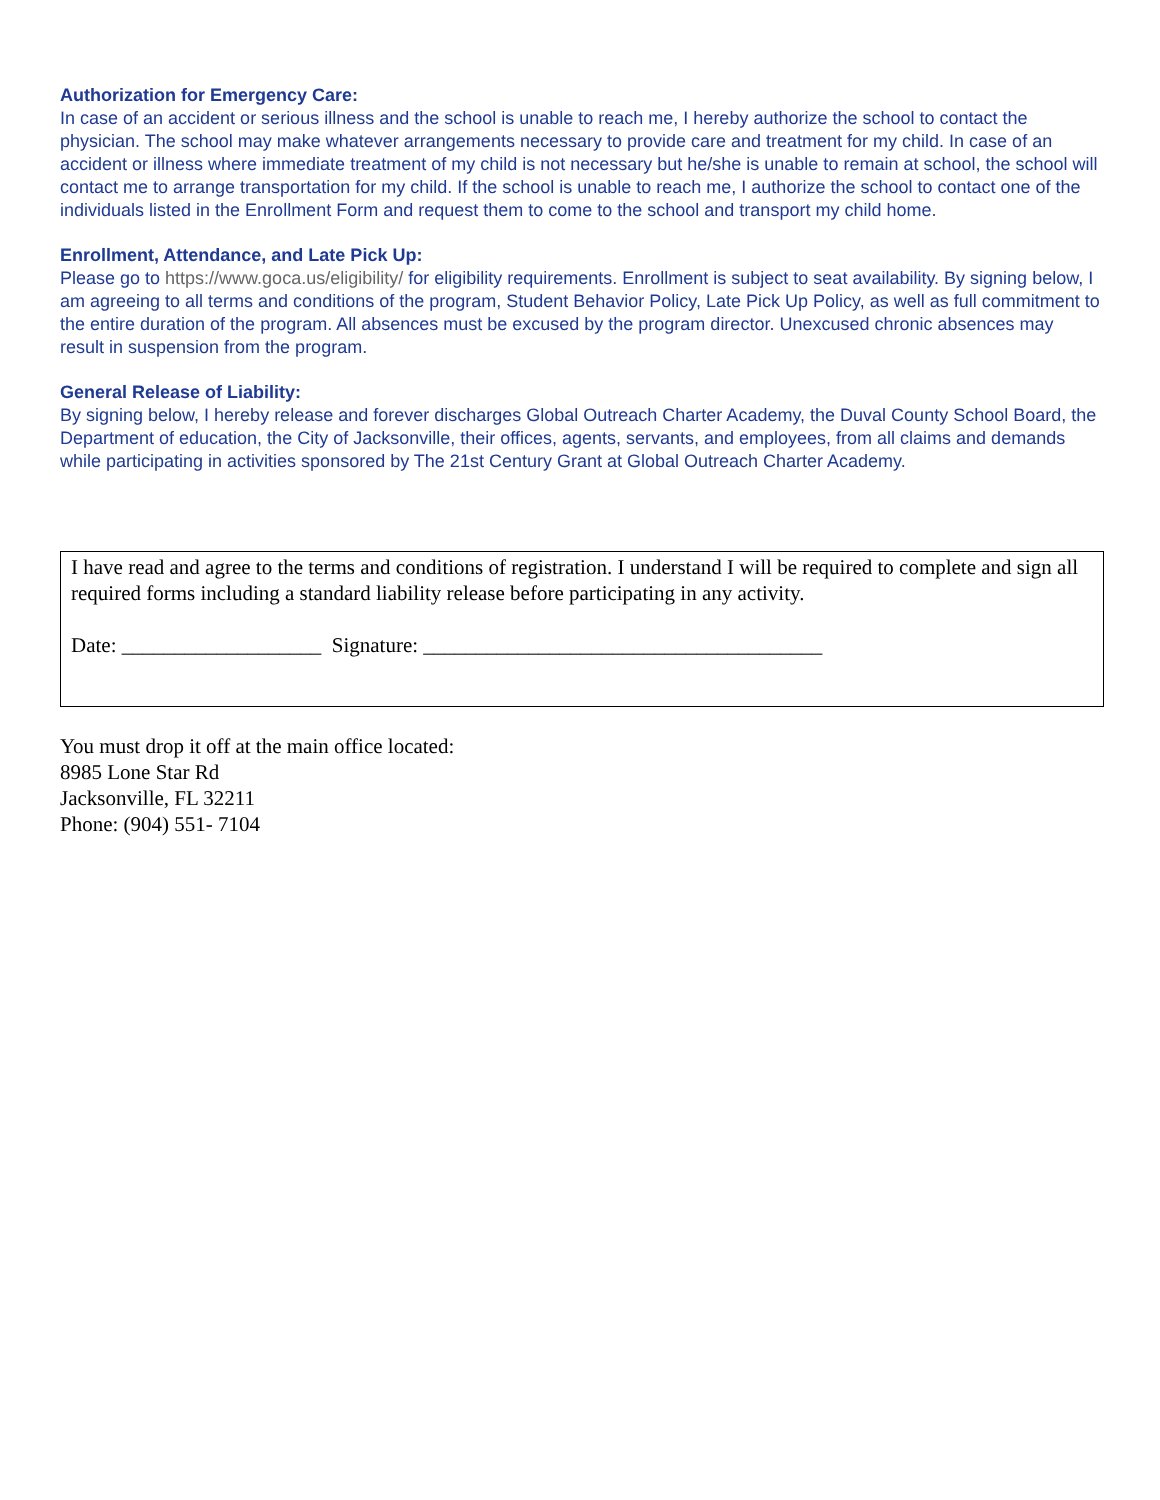Authorization for Emergency Care:
In case of an accident or serious illness and the school is unable to reach me, I hereby authorize the school to contact the physician. The school may make whatever arrangements necessary to provide care and treatment for my child. In case of an accident or illness where immediate treatment of my child is not necessary but he/she is unable to remain at school, the school will contact me to arrange transportation for my child. If the school is unable to reach me, I authorize the school to contact one of the individuals listed in the Enrollment Form and request them to come to the school and transport my child home.
Enrollment, Attendance, and Late Pick Up:
Please go to https://www.goca.us/eligibility/ for eligibility requirements. Enrollment is subject to seat availability. By signing below, I am agreeing to all terms and conditions of the program, Student Behavior Policy, Late Pick Up Policy, as well as full commitment to the entire duration of the program. All absences must be excused by the program director. Unexcused chronic absences may result in suspension from the program.
General Release of Liability:
By signing below, I hereby release and forever discharges Global Outreach Charter Academy, the Duval County School Board, the Department of education, the City of Jacksonville, their offices, agents, servants, and employees, from all claims and demands while participating in activities sponsored by The 21st Century Grant at Global Outreach Charter Academy.
I have read and agree to the terms and conditions of registration. I understand I will be required to complete and sign all required forms including a standard liability release before participating in any activity.
Date: ___________________ Signature: ______________________________________
You must drop it off at the main office located:
8985 Lone Star Rd
Jacksonville, FL 32211
Phone: (904) 551- 7104